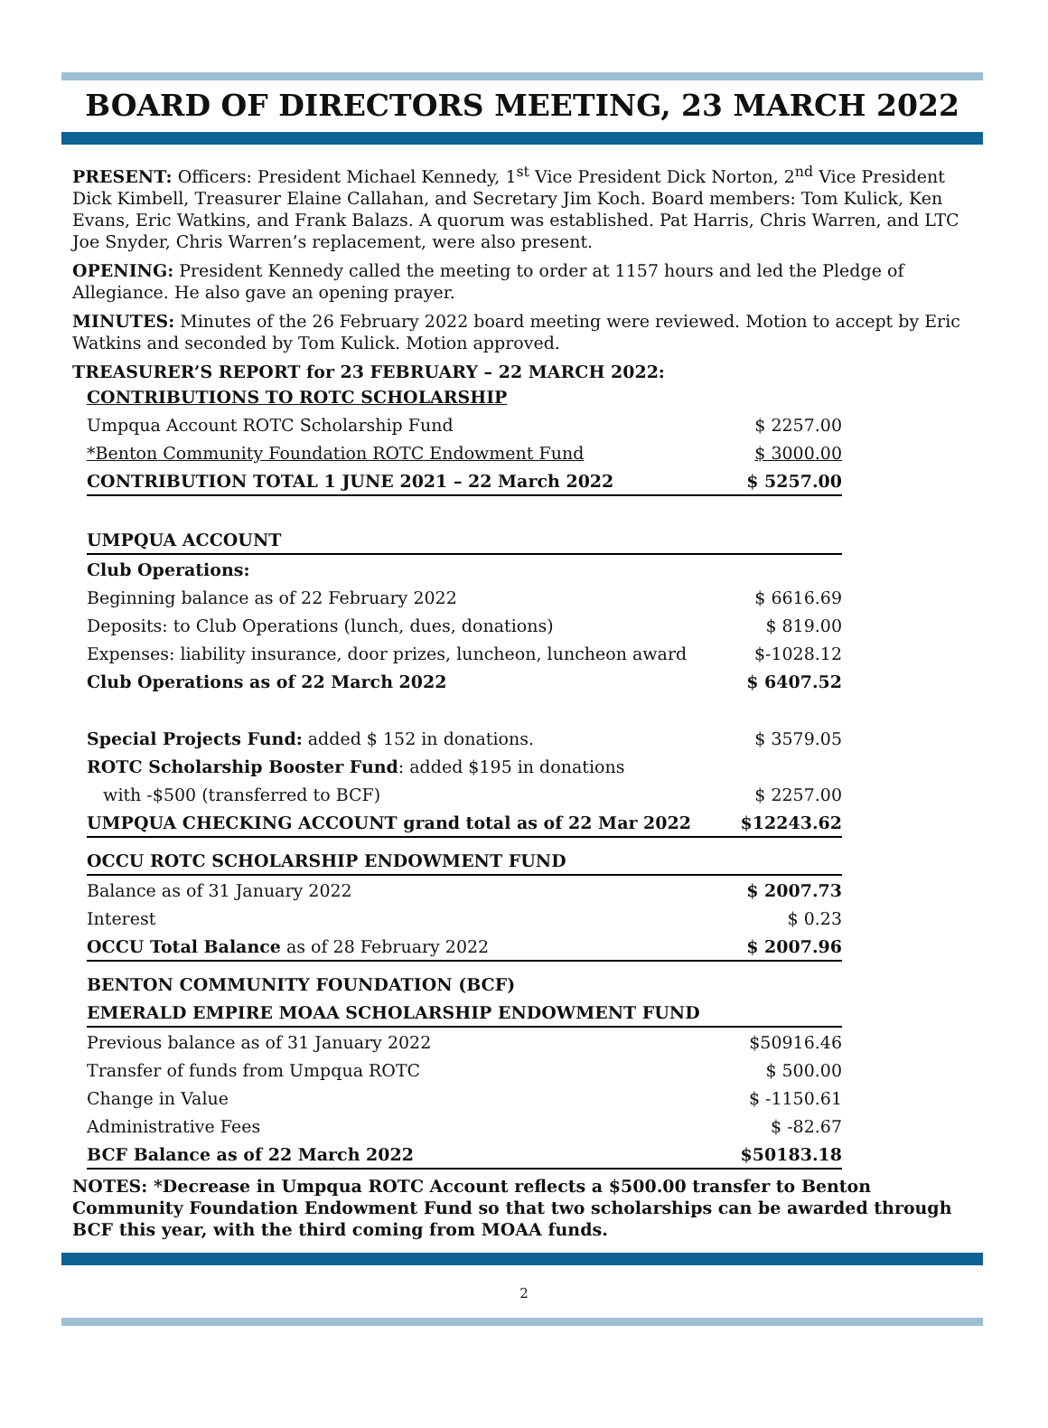BOARD OF DIRECTORS MEETING, 23 MARCH 2022
PRESENT: Officers: President Michael Kennedy, 1<sup>st</sup> Vice President Dick Norton, 2<sup>nd</sup> Vice President Dick Kimbell, Treasurer Elaine Callahan, and Secretary Jim Koch. Board members: Tom Kulick, Ken Evans, Eric Watkins, and Frank Balazs. A quorum was established. Pat Harris, Chris Warren, and LTC Joe Snyder, Chris Warren’s replacement, were also present.
OPENING: President Kennedy called the meeting to order at 1157 hours and led the Pledge of Allegiance. He also gave an opening prayer.
MINUTES: Minutes of the 26 February 2022 board meeting were reviewed. Motion to accept by Eric Watkins and seconded by Tom Kulick. Motion approved.
TREASURER’S REPORT for 23 FEBRUARY – 22 MARCH 2022:
| CONTRIBUTIONS TO ROTC SCHOLARSHIP | |
| Umpqua Account ROTC Scholarship Fund | $ 2257.00 |
| *Benton Community Foundation ROTC Endowment Fund | $ 3000.00 |
| CONTRIBUTION TOTAL 1 JUNE 2021 – 22 March 2022 | $ 5257.00 |
| UMPQUA ACCOUNT | |
| Club Operations: | |
| Beginning balance as of 22 February 2022 | $ 6616.69 |
| Deposits: to Club Operations (lunch, dues, donations) | $ 819.00 |
| Expenses: liability insurance, door prizes, luncheon, luncheon award | $-1028.12 |
| Club Operations as of 22 March 2022 | $ 6407.52 |
| Special Projects Fund: added $ 152 in donations. | $ 3579.05 |
| ROTC Scholarship Booster Fund : added $195 in donations | |
| with -$500 (transferred to BCF) | $ 2257.00 |
| UMPQUA CHECKING ACCOUNT grand total as of 22 Mar 2022 | $12243.62 |
| OCCU ROTC SCHOLARSHIP ENDOWMENT FUND | |
| Balance as of 31 January 2022 | $ 2007.73 |
| Interest | $ 0.23 |
| OCCU Total Balance as of 28 February 2022 | $ 2007.96 |
| BENTON COMMUNITY FOUNDATION (BCF) | |
| EMERALD EMPIRE MOAA SCHOLARSHIP ENDOWMENT FUND | |
| Previous balance as of 31 January 2022 | $50916.46 |
| Transfer of funds from Umpqua ROTC | $ 500.00 |
| Change in Value | $ -1150.61 |
| Administrative Fees | $ -82.67 |
| BCF Balance as of 22 March 2022 | $50183.18 |
NOTES: *Decrease in Umpqua ROTC Account reflects a $500.00 transfer to Benton Community Foundation Endowment Fund so that two scholarships can be awarded through BCF this year, with the third coming from MOAA funds.
2